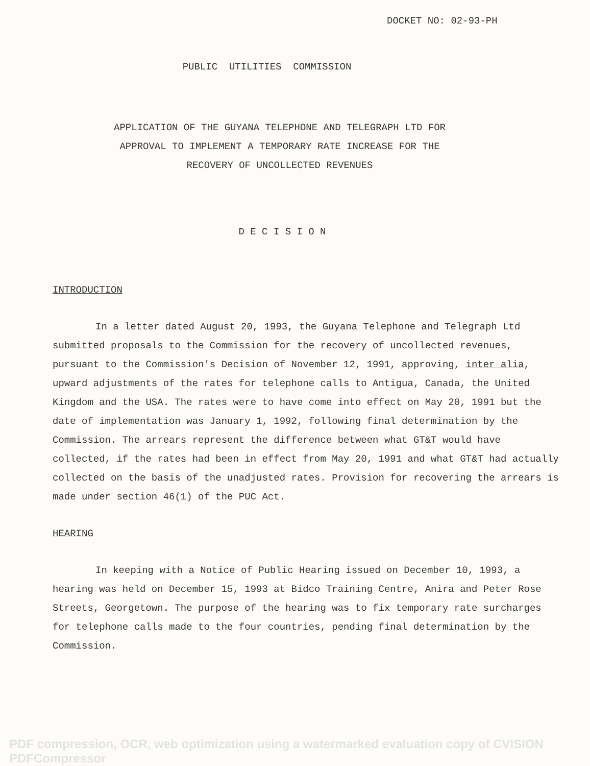DOCKET NO: 02-93-PH
PUBLIC UTILITIES COMMISSION
APPLICATION OF THE GUYANA TELEPHONE AND TELEGRAPH LTD FOR
APPROVAL TO IMPLEMENT A TEMPORARY RATE INCREASE FOR THE
RECOVERY OF UNCOLLECTED REVENUES
D E C I S I O N
INTRODUCTION
In a letter dated August 20, 1993, the Guyana Telephone and Telegraph Ltd submitted proposals to the Commission for the recovery of uncollected revenues, pursuant to the Commission's Decision of November 12, 1991, approving, inter alia, upward adjustments of the rates for telephone calls to Antigua, Canada, the United Kingdom and the USA. The rates were to have come into effect on May 20, 1991 but the date of implementation was January 1, 1992, following final determination by the Commission. The arrears represent the difference between what GT&T would have collected, if the rates had been in effect from May 20, 1991 and what GT&T had actually collected on the basis of the unadjusted rates. Provision for recovering the arrears is made under section 46(1) of the PUC Act.
HEARING
In keeping with a Notice of Public Hearing issued on December 10, 1993, a hearing was held on December 15, 1993 at Bidco Training Centre, Anira and Peter Rose Streets, Georgetown. The purpose of the hearing was to fix temporary rate surcharges for telephone calls made to the four countries, pending final determination by the Commission.
PDF compression, OCR, web optimization using a watermarked evaluation copy of CVISION PDFCompressor